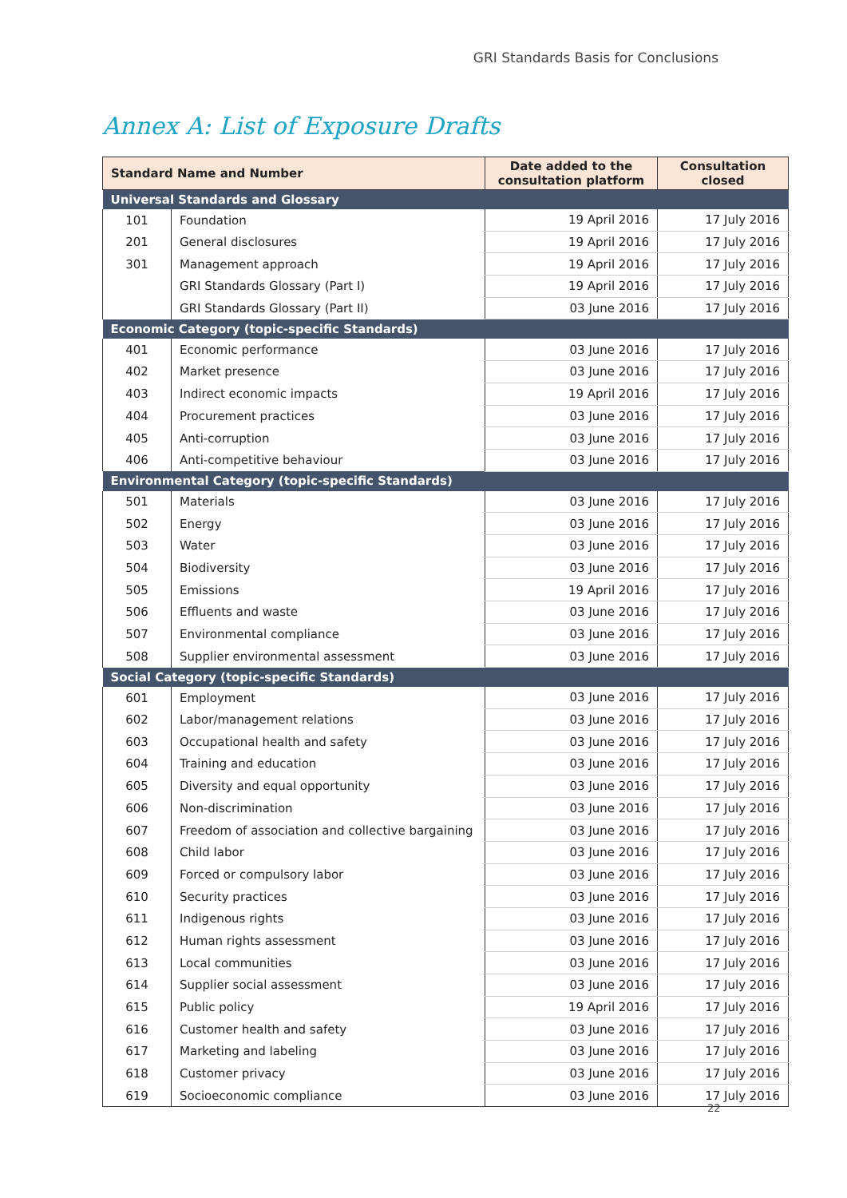GRI Standards Basis for Conclusions
Annex A: List of Exposure Drafts
| Standard Name and Number | | Date added to the consultation platform | Consultation closed |
| --- | --- | --- | --- |
| Universal Standards and Glossary | | | |
| 101 | Foundation | 19 April 2016 | 17 July 2016 |
| 201 | General disclosures | 19 April 2016 | 17 July 2016 |
| 301 | Management approach | 19 April 2016 | 17 July 2016 |
| | GRI Standards Glossary (Part I) | 19 April 2016 | 17 July 2016 |
| | GRI Standards Glossary (Part II) | 03 June 2016 | 17 July 2016 |
| Economic Category (topic-specific Standards) | | | |
| 401 | Economic performance | 03 June 2016 | 17 July 2016 |
| 402 | Market presence | 03 June 2016 | 17 July 2016 |
| 403 | Indirect economic impacts | 19 April 2016 | 17 July 2016 |
| 404 | Procurement practices | 03 June 2016 | 17 July 2016 |
| 405 | Anti-corruption | 03 June 2016 | 17 July 2016 |
| 406 | Anti-competitive behaviour | 03 June 2016 | 17 July 2016 |
| Environmental Category (topic-specific Standards) | | | |
| 501 | Materials | 03 June 2016 | 17 July 2016 |
| 502 | Energy | 03 June 2016 | 17 July 2016 |
| 503 | Water | 03 June 2016 | 17 July 2016 |
| 504 | Biodiversity | 03 June 2016 | 17 July 2016 |
| 505 | Emissions | 19 April 2016 | 17 July 2016 |
| 506 | Effluents and waste | 03 June 2016 | 17 July 2016 |
| 507 | Environmental compliance | 03 June 2016 | 17 July 2016 |
| 508 | Supplier environmental assessment | 03 June 2016 | 17 July 2016 |
| Social Category (topic-specific Standards) | | | |
| 601 | Employment | 03 June 2016 | 17 July 2016 |
| 602 | Labor/management relations | 03 June 2016 | 17 July 2016 |
| 603 | Occupational health and safety | 03 June 2016 | 17 July 2016 |
| 604 | Training and education | 03 June 2016 | 17 July 2016 |
| 605 | Diversity and equal opportunity | 03 June 2016 | 17 July 2016 |
| 606 | Non-discrimination | 03 June 2016 | 17 July 2016 |
| 607 | Freedom of association and collective bargaining | 03 June 2016 | 17 July 2016 |
| 608 | Child labor | 03 June 2016 | 17 July 2016 |
| 609 | Forced or compulsory labor | 03 June 2016 | 17 July 2016 |
| 610 | Security practices | 03 June 2016 | 17 July 2016 |
| 611 | Indigenous rights | 03 June 2016 | 17 July 2016 |
| 612 | Human rights assessment | 03 June 2016 | 17 July 2016 |
| 613 | Local communities | 03 June 2016 | 17 July 2016 |
| 614 | Supplier social assessment | 03 June 2016 | 17 July 2016 |
| 615 | Public policy | 19 April 2016 | 17 July 2016 |
| 616 | Customer health and safety | 03 June 2016 | 17 July 2016 |
| 617 | Marketing and labeling | 03 June 2016 | 17 July 2016 |
| 618 | Customer privacy | 03 June 2016 | 17 July 2016 |
| 619 | Socioeconomic compliance | 03 June 2016 | 17 July 2016 |
22